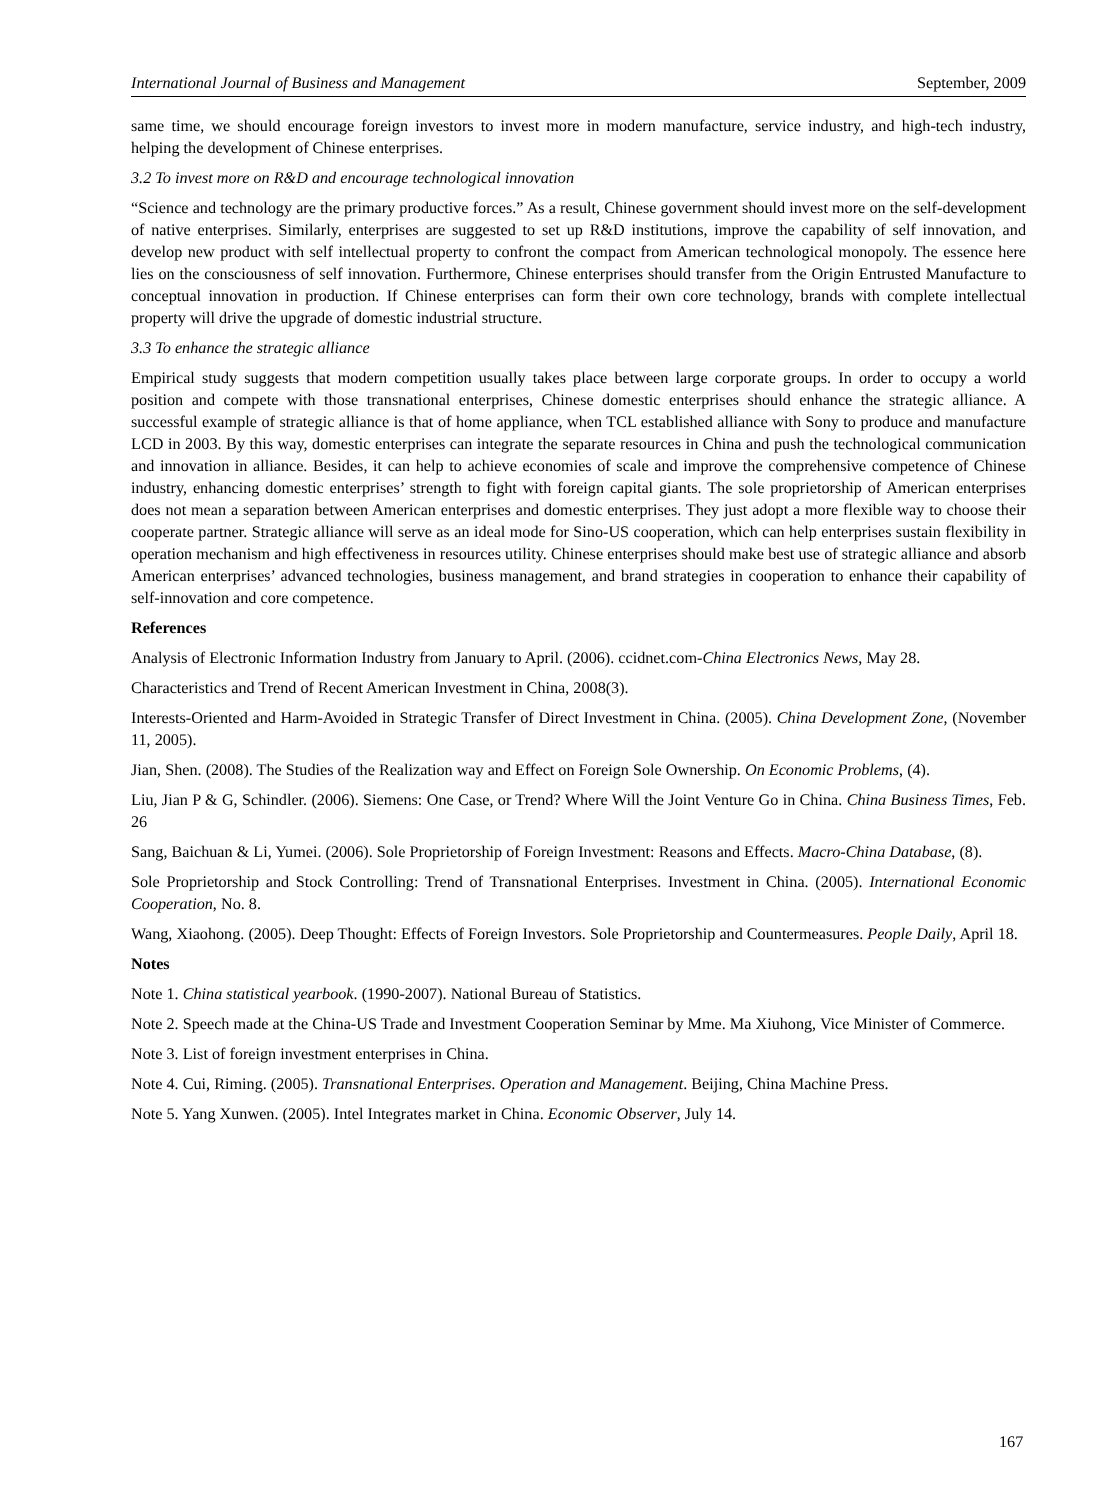International Journal of Business and Management September, 2009
same time, we should encourage foreign investors to invest more in modern manufacture, service industry, and high-tech industry, helping the development of Chinese enterprises.
3.2 To invest more on R&D and encourage technological innovation
“Science and technology are the primary productive forces.” As a result, Chinese government should invest more on the self-development of native enterprises. Similarly, enterprises are suggested to set up R&D institutions, improve the capability of self innovation, and develop new product with self intellectual property to confront the compact from American technological monopoly. The essence here lies on the consciousness of self innovation. Furthermore, Chinese enterprises should transfer from the Origin Entrusted Manufacture to conceptual innovation in production. If Chinese enterprises can form their own core technology, brands with complete intellectual property will drive the upgrade of domestic industrial structure.
3.3 To enhance the strategic alliance
Empirical study suggests that modern competition usually takes place between large corporate groups. In order to occupy a world position and compete with those transnational enterprises, Chinese domestic enterprises should enhance the strategic alliance. A successful example of strategic alliance is that of home appliance, when TCL established alliance with Sony to produce and manufacture LCD in 2003. By this way, domestic enterprises can integrate the separate resources in China and push the technological communication and innovation in alliance. Besides, it can help to achieve economies of scale and improve the comprehensive competence of Chinese industry, enhancing domestic enterprises’ strength to fight with foreign capital giants. The sole proprietorship of American enterprises does not mean a separation between American enterprises and domestic enterprises. They just adopt a more flexible way to choose their cooperate partner. Strategic alliance will serve as an ideal mode for Sino-US cooperation, which can help enterprises sustain flexibility in operation mechanism and high effectiveness in resources utility. Chinese enterprises should make best use of strategic alliance and absorb American enterprises’ advanced technologies, business management, and brand strategies in cooperation to enhance their capability of self-innovation and core competence.
References
Analysis of Electronic Information Industry from January to April. (2006). ccidnet.com-China Electronics News, May 28.
Characteristics and Trend of Recent American Investment in China, 2008(3).
Interests-Oriented and Harm-Avoided in Strategic Transfer of Direct Investment in China. (2005). China Development Zone, (November 11, 2005).
Jian, Shen. (2008). The Studies of the Realization way and Effect on Foreign Sole Ownership. On Economic Problems, (4).
Liu, Jian P & G, Schindler. (2006). Siemens: One Case, or Trend? Where Will the Joint Venture Go in China. China Business Times, Feb. 26
Sang, Baichuan & Li, Yumei. (2006). Sole Proprietorship of Foreign Investment: Reasons and Effects. Macro-China Database, (8).
Sole Proprietorship and Stock Controlling: Trend of Transnational Enterprises. Investment in China. (2005). International Economic Cooperation, No. 8.
Wang, Xiaohong. (2005). Deep Thought: Effects of Foreign Investors. Sole Proprietorship and Countermeasures. People Daily, April 18.
Notes
Note 1. China statistical yearbook. (1990-2007). National Bureau of Statistics.
Note 2. Speech made at the China-US Trade and Investment Cooperation Seminar by Mme. Ma Xiuhong, Vice Minister of Commerce.
Note 3. List of foreign investment enterprises in China.
Note 4. Cui, Riming. (2005). Transnational Enterprises. Operation and Management. Beijing, China Machine Press.
Note 5. Yang Xunwen. (2005). Intel Integrates market in China. Economic Observer, July 14.
167